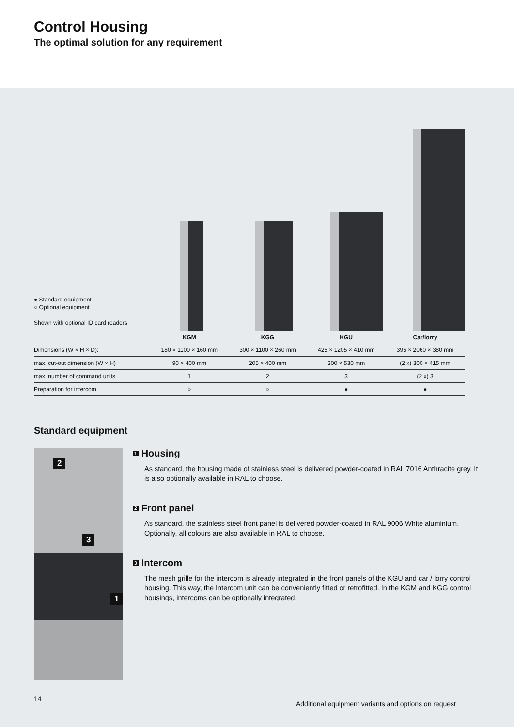Control Housing
The optimal solution for any requirement
● Standard equipment
○ Optional equipment
Shown with optional ID card readers
| | KGM | KGG | KGU | Car/lorry |
| --- | --- | --- | --- | --- |
| Dimensions (W × H × D): | 180 × 1100 × 160 mm | 300 × 1100 × 260 mm | 425 × 1205 × 410 mm | 395 × 2060 × 380 mm |
| max. cut-out dimension (W × H) | 90 × 400 mm | 205 × 400 mm | 300 × 530 mm | (2 x) 300 × 415 mm |
| max. number of command units | 1 | 2 | 3 | (2 x) 3 |
| Preparation for intercom | ○ | ○ | ● | ● |
Standard equipment
2
3
1
1 Housing
As standard, the housing made of stainless steel is delivered powder-coated in RAL 7016 Anthracite grey. It is also optionally available in RAL to choose.
2 Front panel
As standard, the stainless steel front panel is delivered powder-coated in RAL 9006 White aluminium. Optionally, all colours are also available in RAL to choose.
3 Intercom
The mesh grille for the intercom is already integrated in the front panels of the KGU and car / lorry control housing. This way, the Intercom unit can be conveniently fitted or retrofitted. In the KGM and KGG control housings, intercoms can be optionally integrated.
14 Additional equipment variants and options on request